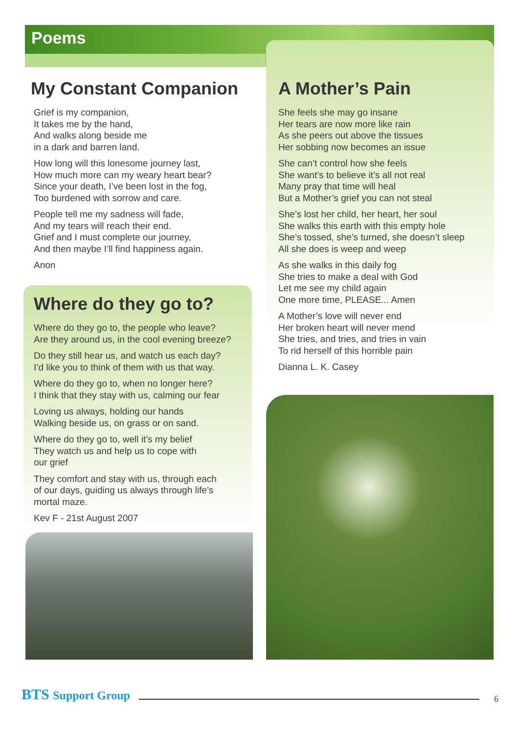Poems
My Constant Companion
Grief is my companion,
It takes me by the hand,
And walks along beside me
in a dark and barren land.
How long will this lonesome journey last,
How much more can my weary heart bear?
Since your death, I’ve been lost in the fog,
Too burdened with sorrow and care.
People tell me my sadness will fade,
And my tears will reach their end.
Grief and I must complete our journey,
And then maybe I’ll find happiness again.
Anon
Where do they go to?
Where do they go to, the people who leave?
Are they around us, in the cool evening breeze?
Do they still hear us, and watch us each day?
I’d like you to think of them with us that way.
Where do they go to, when no longer here?
I think that they stay with us, calming our fear
Loving us always, holding our hands
Walking beside us, on grass or on sand.
Where do they go to, well it’s my belief
They watch us and help us to cope with
our grief
They comfort and stay with us, through each
of our days, guiding us always through life’s
mortal maze.
Kev F - 21st August 2007
A Mother’s Pain
She feels she may go insane
Her tears are now more like rain
As she peers out above the tissues
Her sobbing now becomes an issue
She can’t control how she feels
She want’s to believe it’s all not real
Many pray that time will heal
But a Mother’s grief you can not steal
She’s lost her child, her heart, her soul
She walks this earth with this empty hole
She’s tossed, she’s turned, she doesn’t sleep
All she does is weep and weep
As she walks in this daily fog
She tries to make a deal with God
Let me see my child again
One more time, PLEASE... Amen
A Mother’s love will never end
Her broken heart will never mend
She tries, and tries, and tries in vain
To rid herself of this horrible pain
Dianna L. K. Casey
BTS Support Group
6